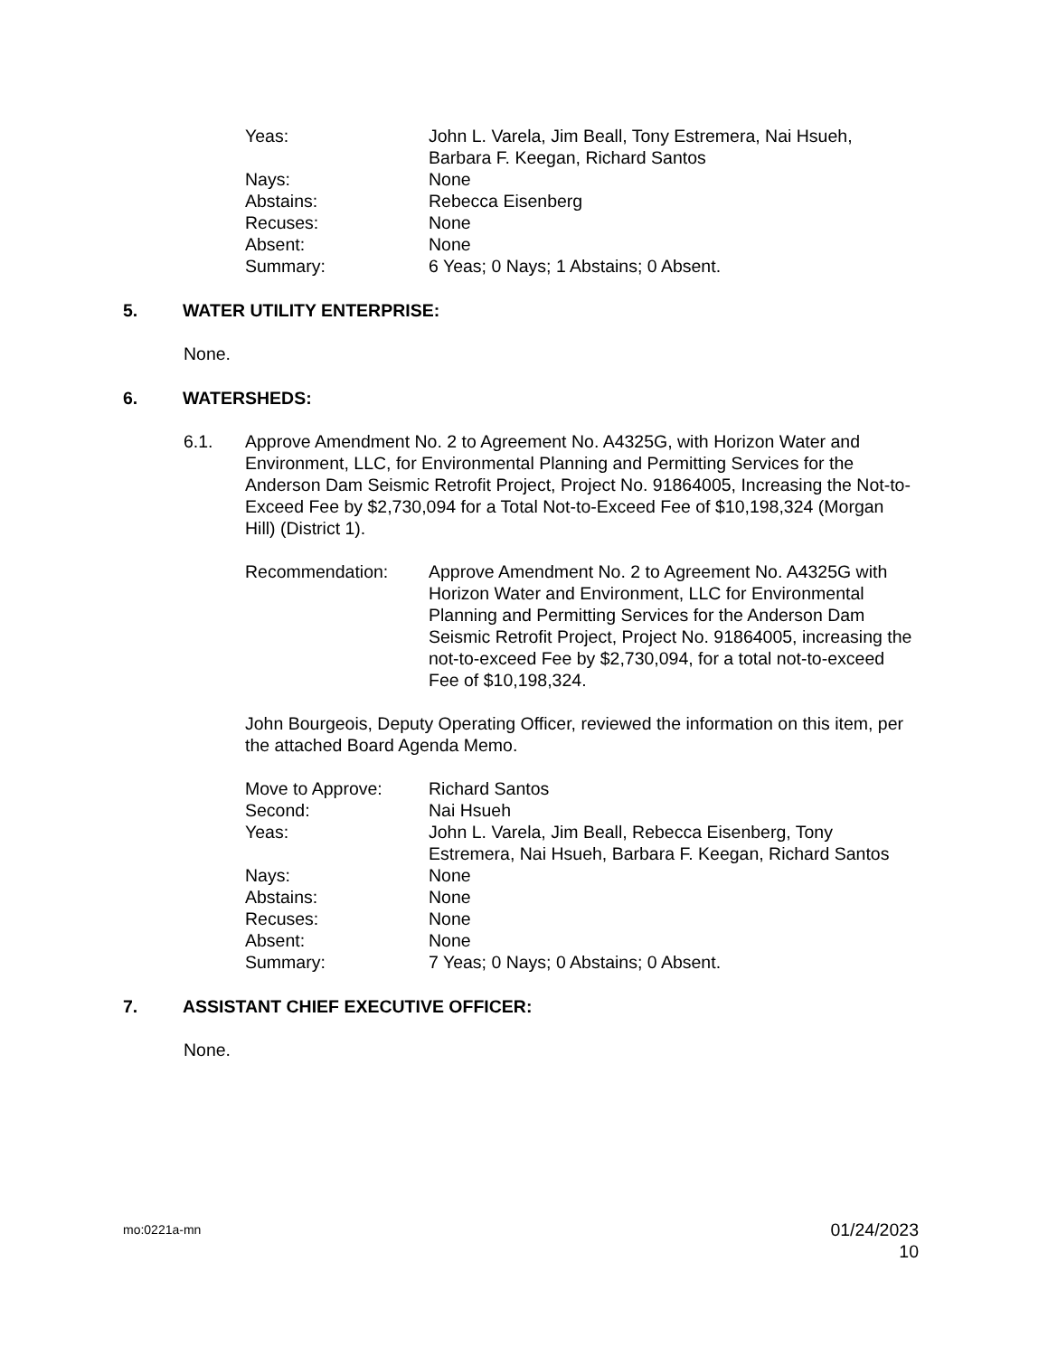Yeas:
John L. Varela, Jim Beall, Tony Estremera, Nai Hsueh, Barbara F. Keegan, Richard Santos
Nays:
None
Abstains:
Rebecca Eisenberg
Recuses:
None
Absent:
None
Summary:
6 Yeas; 0 Nays; 1 Abstains; 0 Absent.
5. WATER UTILITY ENTERPRISE:
None.
6. WATERSHEDS:
6.1. Approve Amendment No. 2 to Agreement No. A4325G, with Horizon Water and Environment, LLC, for Environmental Planning and Permitting Services for the Anderson Dam Seismic Retrofit Project, Project No. 91864005, Increasing the Not-to-Exceed Fee by $2,730,094 for a Total Not-to-Exceed Fee of $10,198,324 (Morgan Hill) (District 1).
Recommendation:
Approve Amendment No. 2 to Agreement No. A4325G with Horizon Water and Environment, LLC for Environmental Planning and Permitting Services for the Anderson Dam Seismic Retrofit Project, Project No. 91864005, increasing the not-to-exceed Fee by $2,730,094, for a total not-to-exceed Fee of $10,198,324.
John Bourgeois, Deputy Operating Officer, reviewed the information on this item, per the attached Board Agenda Memo.
Move to Approve:
Richard Santos
Second:
Nai Hsueh
Yeas:
John L. Varela, Jim Beall, Rebecca Eisenberg, Tony Estremera, Nai Hsueh, Barbara F. Keegan, Richard Santos
Nays:
None
Abstains:
None
Recuses:
None
Absent:
None
Summary:
7 Yeas; 0 Nays; 0 Abstains; 0 Absent.
7. ASSISTANT CHIEF EXECUTIVE OFFICER:
None.
mo:0221a-mn
01/24/2023
10